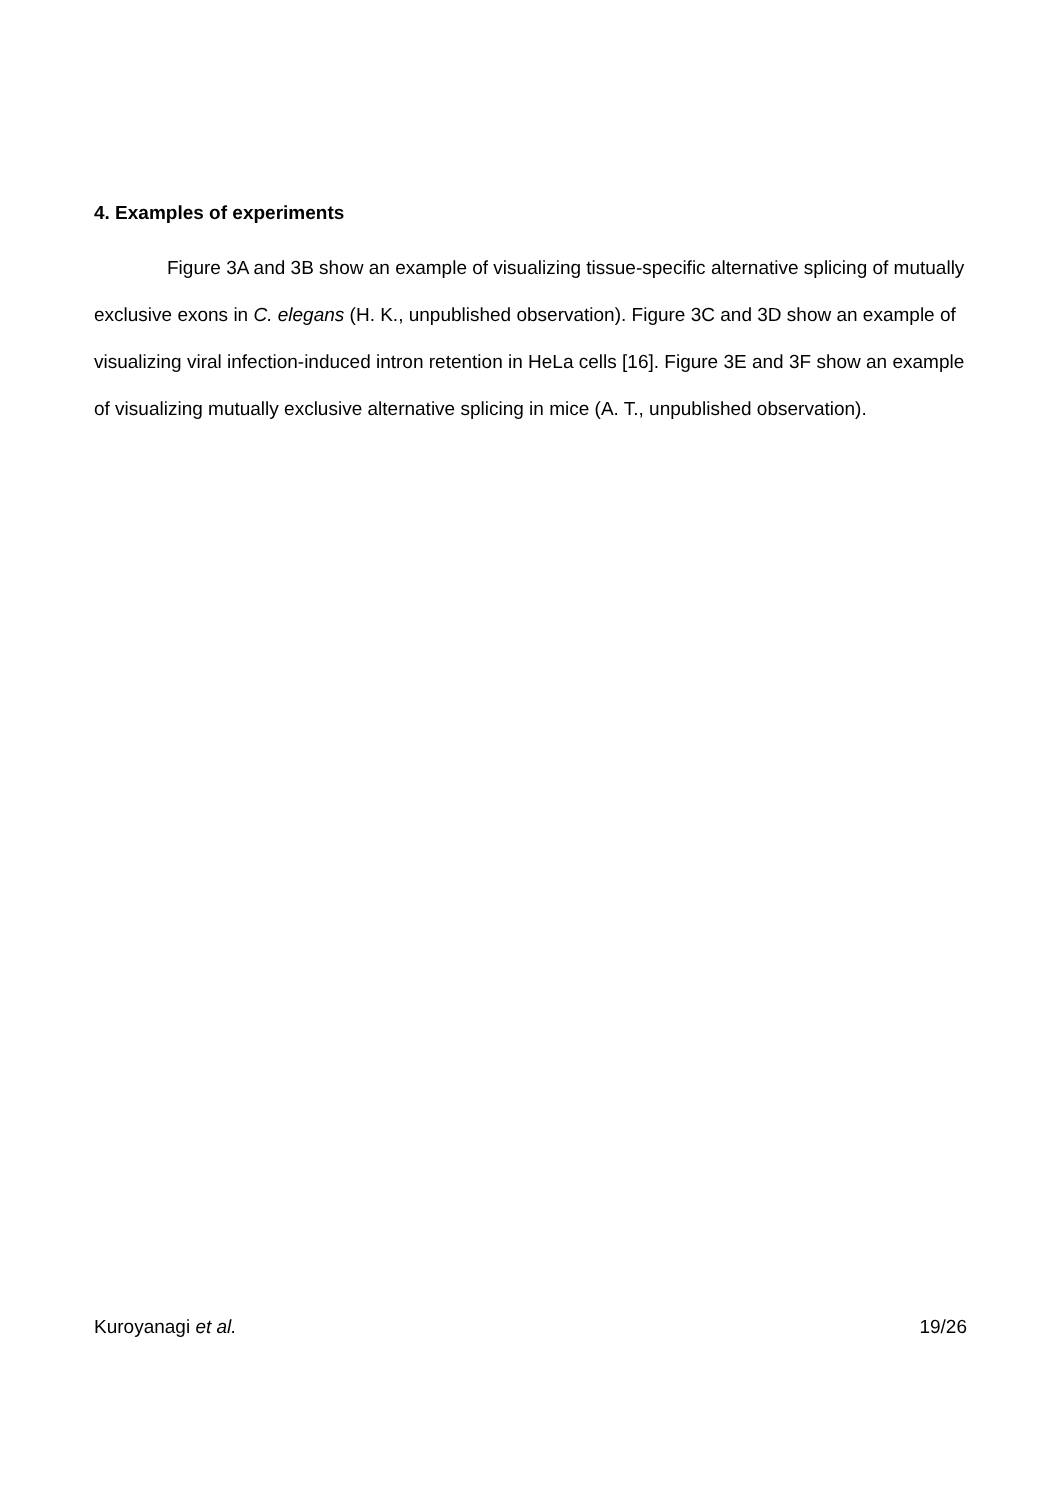4. Examples of experiments
Figure 3A and 3B show an example of visualizing tissue-specific alternative splicing of mutually exclusive exons in C. elegans (H. K., unpublished observation). Figure 3C and 3D show an example of visualizing viral infection-induced intron retention in HeLa cells [16]. Figure 3E and 3F show an example of visualizing mutually exclusive alternative splicing in mice (A. T., unpublished observation).
Kuroyanagi et al. 19/26